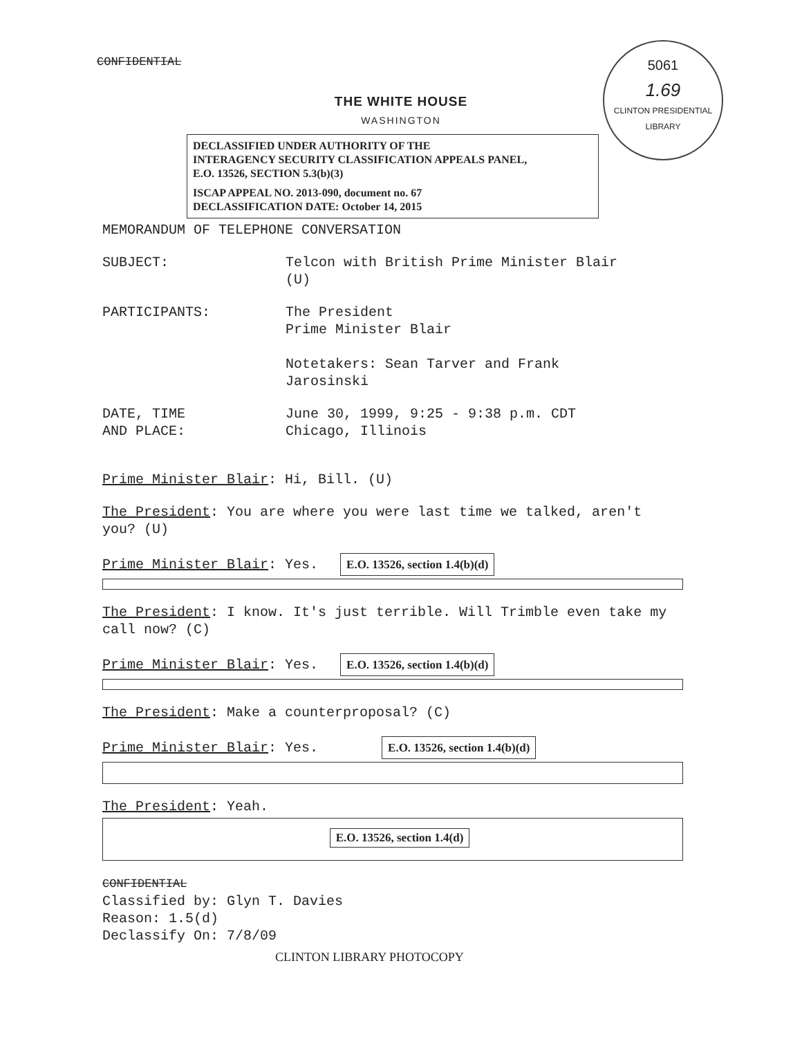CONFIDENTIAL
5061
1.69
CLINTON PRESIDENTIAL LIBRARY
THE WHITE HOUSE
WASHINGTON
DECLASSIFIED UNDER AUTHORITY OF THE
INTERAGENCY SECURITY CLASSIFICATION APPEALS PANEL,
E.O. 13526, SECTION 5.3(b)(3)
ISCAP APPEAL NO. 2013-090, document no. 67
DECLASSIFICATION DATE: October 14, 2015
MEMORANDUM OF TELEPHONE CONVERSATION
SUBJECT: Telcon with British Prime Minister Blair
(U)
PARTICIPANTS: The President
Prime Minister Blair
Notetakers: Sean Tarver and Frank
Jarosinski
DATE, TIME
AND PLACE:
June 30, 1999, 9:25 - 9:38 p.m. CDT
Chicago, Illinois
Prime Minister Blair: Hi, Bill. (U)
The President: You are where you were last time we talked, aren't you? (U)
Prime Minister Blair: Yes. E.O. 13526, section 1.4(b)(d)
The President: I know. It's just terrible. Will Trimble even take my call now? (C)
Prime Minister Blair: Yes. E.O. 13526, section 1.4(b)(d)
The President: Make a counterproposal? (C)
Prime Minister Blair: Yes. E.O. 13526, section 1.4(b)(d)
The President: Yeah.
E.O. 13526, section 1.4(d)
CONFIDENTIAL
Classified by: Glyn T. Davies
Reason: 1.5(d)
Declassify On: 7/8/09
CLINTON LIBRARY PHOTOCOPY